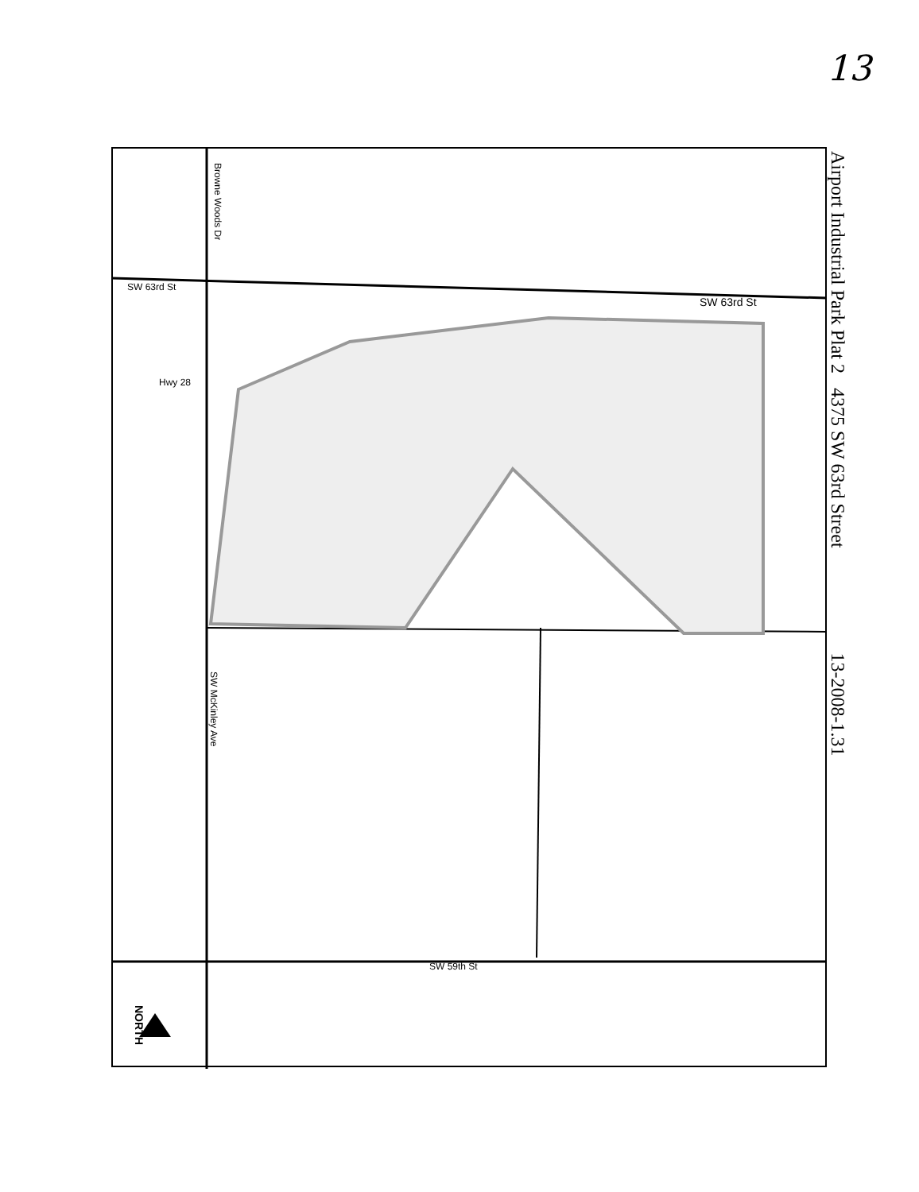13
SW 63rd St
SW 63rd St
SW 59th St
Browne Woods Dr
SW McKinley Ave
Hwy 28
NORTH
Airport Industrial Park Plat 2 4375 SW 63rd Street 13-2008-1.31